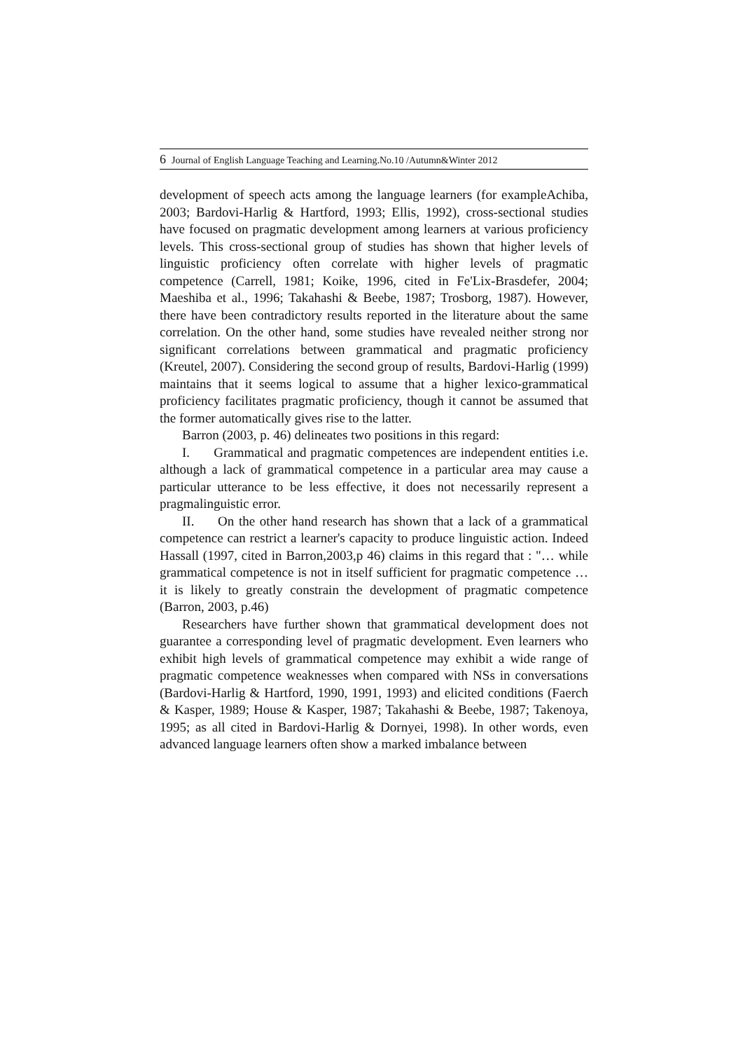6 Journal of English Language Teaching and Learning.No.10 /Autumn&Winter 2012
development of speech acts among the language learners (for exampleAchiba, 2003; Bardovi-Harlig & Hartford, 1993; Ellis, 1992), cross-sectional studies have focused on pragmatic development among learners at various proficiency levels. This cross-sectional group of studies has shown that higher levels of linguistic proficiency often correlate with higher levels of pragmatic competence (Carrell, 1981; Koike, 1996, cited in Fe'Lix-Brasdefer, 2004; Maeshiba et al., 1996; Takahashi & Beebe, 1987; Trosborg, 1987). However, there have been contradictory results reported in the literature about the same correlation. On the other hand, some studies have revealed neither strong nor significant correlations between grammatical and pragmatic proficiency (Kreutel, 2007). Considering the second group of results, Bardovi-Harlig (1999) maintains that it seems logical to assume that a higher lexico-grammatical proficiency facilitates pragmatic proficiency, though it cannot be assumed that the former automatically gives rise to the latter.
Barron (2003, p. 46) delineates two positions in this regard:
I. Grammatical and pragmatic competences are independent entities i.e. although a lack of grammatical competence in a particular area may cause a particular utterance to be less effective, it does not necessarily represent a pragmalinguistic error.
II. On the other hand research has shown that a lack of a grammatical competence can restrict a learner's capacity to produce linguistic action. Indeed Hassall (1997, cited in Barron,2003,p 46) claims in this regard that : "… while grammatical competence is not in itself sufficient for pragmatic competence … it is likely to greatly constrain the development of pragmatic competence (Barron, 2003, p.46)
Researchers have further shown that grammatical development does not guarantee a corresponding level of pragmatic development. Even learners who exhibit high levels of grammatical competence may exhibit a wide range of pragmatic competence weaknesses when compared with NSs in conversations (Bardovi-Harlig & Hartford, 1990, 1991, 1993) and elicited conditions (Faerch & Kasper, 1989; House & Kasper, 1987; Takahashi & Beebe, 1987; Takenoya, 1995; as all cited in Bardovi-Harlig & Dornyei, 1998). In other words, even advanced language learners often show a marked imbalance between